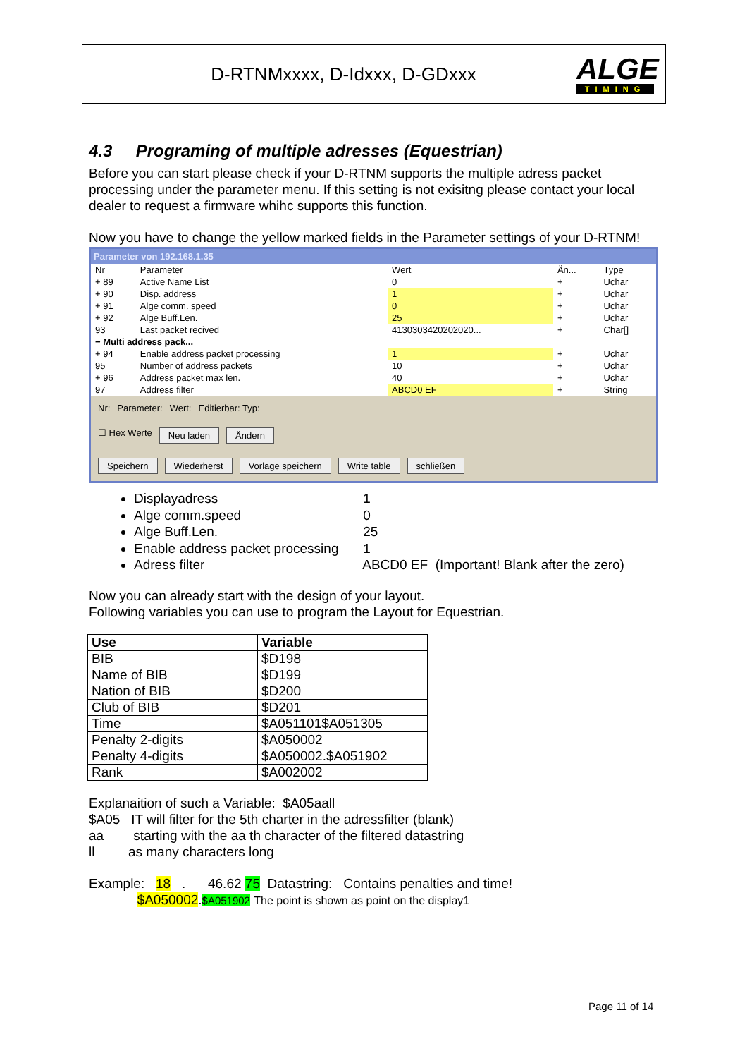D-RTNMxxxx, D-Idxxx, D-GDxxx
ALGE
TIMING
4.3 Programing of multiple adresses (Equestrian)
Before you can start please check if your D-RTNM supports the multiple adress packet processing under the parameter menu. If this setting is not exisitng please contact your local dealer to request a firmware whihc supports this function.
Now you have to change the yellow marked fields in the Parameter settings of your D-RTNM!
Parameter von 192.168.1.35
| Nr | Parameter | Wert | Än... | Type |
| --- | --- | --- | --- | --- |
| + 89 | Active Name List | 0 | + | Uchar |
| + 90 | Disp. address | 1 | + | Uchar |
| + 91 | Alge comm. speed | 0 | + | Uchar |
| + 92 | Alge Buff.Len. | 25 | + | Uchar |
| 93 | Last packet recived | 4130303420202020... | + | Char[] |
| − Multi address pack... | | | | |
| + 94 | Enable address packet processing | 1 | + | Uchar |
| 95 | Number of address packets | 10 | + | Uchar |
| + 96 | Address packet max len. | 40 | + | Uchar |
| 97 | Address filter | ABCD0 EF | + | String |
Nr: Parameter: Wert: Editierbar: Typ:
☐ Hex Werte Neu laden Ändern
Speichern Wiederherst Vorlage speichern Write table schließen
Displayadress 1
Alge comm.speed 0
Alge Buff.Len. 25
Enable address packet processing 1
Adress filter ABCD0 EF (Important! Blank after the zero)
Now you can already start with the design of your layout.
Following variables you can use to program the Layout for Equestrian.
| Use | Variable |
| --- | --- |
| BIB | $D198 |
| Name of BIB | $D199 |
| Nation of BIB | $D200 |
| Club of BIB | $D201 |
| Time | $A051101$A051305 |
| Penalty 2-digits | $A050002 |
| Penalty 4-digits | $A050002.$A051902 |
| Rank | $A002002 |
Explanaition of such a Variable: $A05aall
$A05 IT will filter for the 5th charter in the adressfilter (blank)
aa starting with the aa th character of the filtered datastring
ll as many characters long
Example: 18 . 46.62 75 Datastring: Contains penalties and time!
$A050002.$A051902 The point is shown as point on the display1
Page 11 of 14